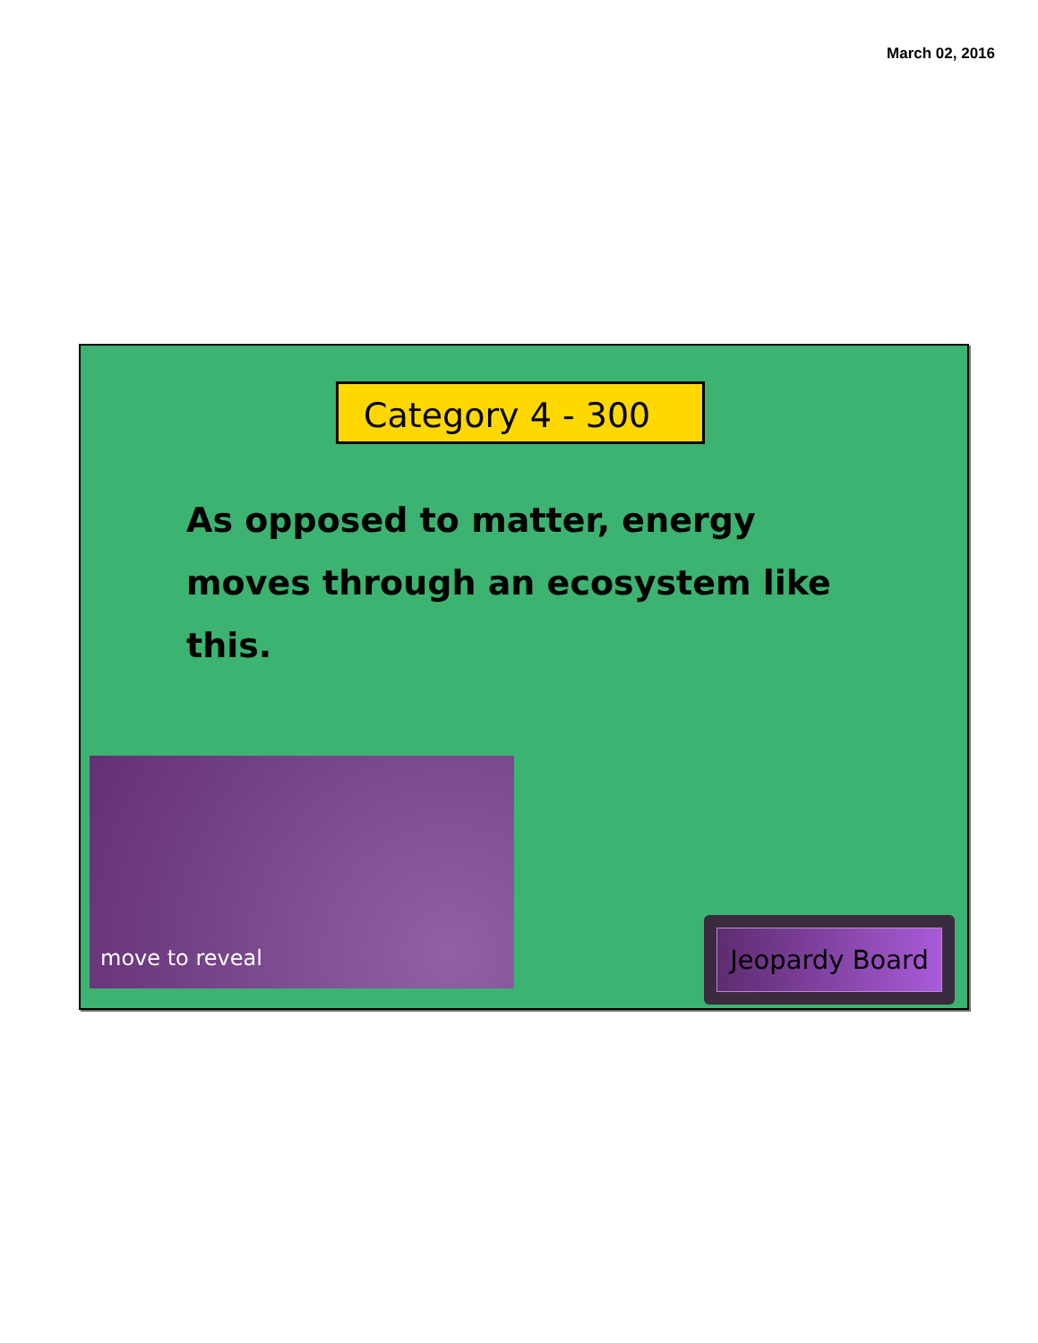March 02, 2016
Category 4 - 300
As opposed to matter, energy moves through an ecosystem like this.
move to reveal
Jeopardy Board